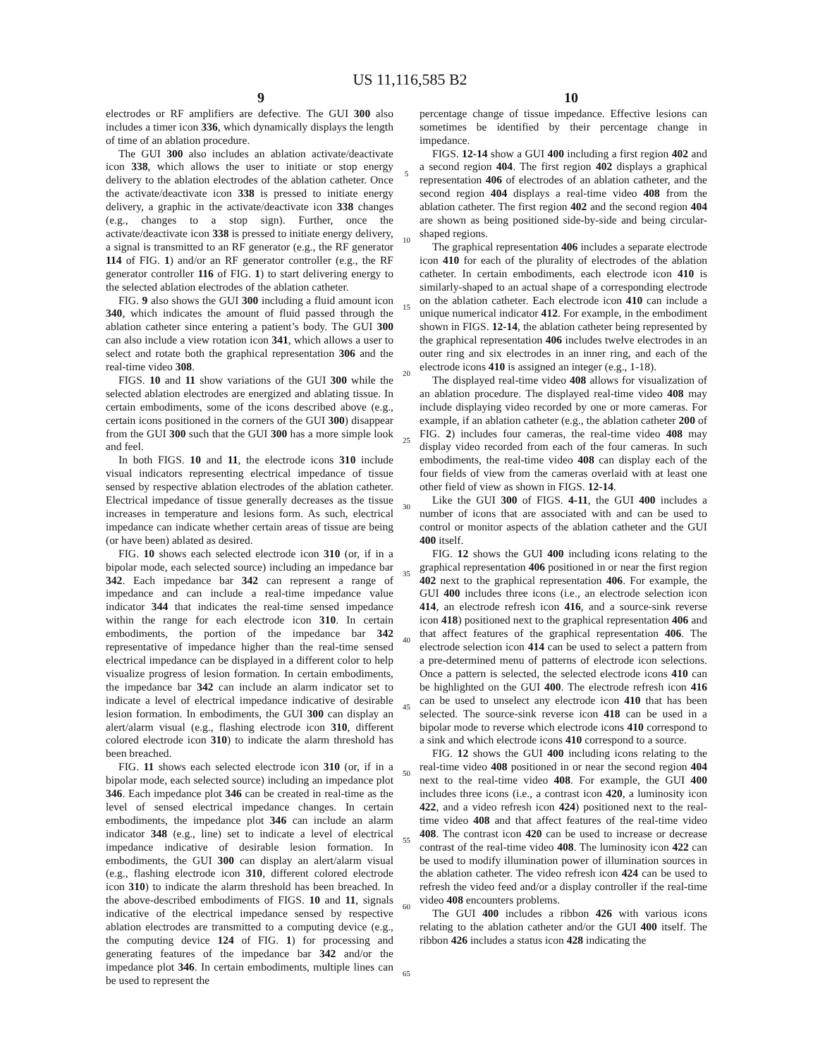US 11,116,585 B2
9 10
electrodes or RF amplifiers are defective. The GUI 300 also includes a timer icon 336, which dynamically displays the length of time of an ablation procedure.
The GUI 300 also includes an ablation activate/deactivate icon 338, which allows the user to initiate or stop energy delivery to the ablation electrodes of the ablation catheter. Once the activate/deactivate icon 338 is pressed to initiate energy delivery, a graphic in the activate/deactivate icon 338 changes (e.g., changes to a stop sign). Further, once the activate/deactivate icon 338 is pressed to initiate energy delivery, a signal is transmitted to an RF generator (e.g., the RF generator 114 of FIG. 1) and/or an RF generator controller (e.g., the RF generator controller 116 of FIG. 1) to start delivering energy to the selected ablation electrodes of the ablation catheter.
FIG. 9 also shows the GUI 300 including a fluid amount icon 340, which indicates the amount of fluid passed through the ablation catheter since entering a patient’s body. The GUI 300 can also include a view rotation icon 341, which allows a user to select and rotate both the graphical representation 306 and the real-time video 308.
FIGS. 10 and 11 show variations of the GUI 300 while the selected ablation electrodes are energized and ablating tissue. In certain embodiments, some of the icons described above (e.g., certain icons positioned in the corners of the GUI 300) disappear from the GUI 300 such that the GUI 300 has a more simple look and feel.
In both FIGS. 10 and 11, the electrode icons 310 include visual indicators representing electrical impedance of tissue sensed by respective ablation electrodes of the ablation catheter. Electrical impedance of tissue generally decreases as the tissue increases in temperature and lesions form. As such, electrical impedance can indicate whether certain areas of tissue are being (or have been) ablated as desired.
FIG. 10 shows each selected electrode icon 310 (or, if in a bipolar mode, each selected source) including an impedance bar 342. Each impedance bar 342 can represent a range of impedance and can include a real-time impedance value indicator 344 that indicates the real-time sensed impedance within the range for each electrode icon 310. In certain embodiments, the portion of the impedance bar 342 representative of impedance higher than the real-time sensed electrical impedance can be displayed in a different color to help visualize progress of lesion formation. In certain embodiments, the impedance bar 342 can include an alarm indicator set to indicate a level of electrical impedance indicative of desirable lesion formation. In embodiments, the GUI 300 can display an alert/alarm visual (e.g., flashing electrode icon 310, different colored electrode icon 310) to indicate the alarm threshold has been breached.
FIG. 11 shows each selected electrode icon 310 (or, if in a bipolar mode, each selected source) including an impedance plot 346. Each impedance plot 346 can be created in real-time as the level of sensed electrical impedance changes. In certain embodiments, the impedance plot 346 can include an alarm indicator 348 (e.g., line) set to indicate a level of electrical impedance indicative of desirable lesion formation. In embodiments, the GUI 300 can display an alert/alarm visual (e.g., flashing electrode icon 310, different colored electrode icon 310) to indicate the alarm threshold has been breached. In the above-described embodiments of FIGS. 10 and 11, signals indicative of the electrical impedance sensed by respective ablation electrodes are transmitted to a computing device (e.g., the computing device 124 of FIG. 1) for processing and generating features of the impedance bar 342 and/or the impedance plot 346. In certain embodiments, multiple lines can be used to represent the
5
10
15
20
25
30
35
40
45
50
55
60
65
percentage change of tissue impedance. Effective lesions can sometimes be identified by their percentage change in impedance.
FIGS. 12-14 show a GUI 400 including a first region 402 and a second region 404. The first region 402 displays a graphical representation 406 of electrodes of an ablation catheter, and the second region 404 displays a real-time video 408 from the ablation catheter. The first region 402 and the second region 404 are shown as being positioned side-by-side and being circular-shaped regions.
The graphical representation 406 includes a separate electrode icon 410 for each of the plurality of electrodes of the ablation catheter. In certain embodiments, each electrode icon 410 is similarly-shaped to an actual shape of a corresponding electrode on the ablation catheter. Each electrode icon 410 can include a unique numerical indicator 412. For example, in the embodiment shown in FIGS. 12-14, the ablation catheter being represented by the graphical representation 406 includes twelve electrodes in an outer ring and six electrodes in an inner ring, and each of the electrode icons 410 is assigned an integer (e.g., 1-18).
The displayed real-time video 408 allows for visualization of an ablation procedure. The displayed real-time video 408 may include displaying video recorded by one or more cameras. For example, if an ablation catheter (e.g., the ablation catheter 200 of FIG. 2) includes four cameras, the real-time video 408 may display video recorded from each of the four cameras. In such embodiments, the real-time video 408 can display each of the four fields of view from the cameras overlaid with at least one other field of view as shown in FIGS. 12-14.
Like the GUI 300 of FIGS. 4-11, the GUI 400 includes a number of icons that are associated with and can be used to control or monitor aspects of the ablation catheter and the GUI 400 itself.
FIG. 12 shows the GUI 400 including icons relating to the graphical representation 406 positioned in or near the first region 402 next to the graphical representation 406. For example, the GUI 400 includes three icons (i.e., an electrode selection icon 414, an electrode refresh icon 416, and a source-sink reverse icon 418) positioned next to the graphical representation 406 and that affect features of the graphical representation 406. The electrode selection icon 414 can be used to select a pattern from a pre-determined menu of patterns of electrode icon selections. Once a pattern is selected, the selected electrode icons 410 can be highlighted on the GUI 400. The electrode refresh icon 416 can be used to unselect any electrode icon 410 that has been selected. The source-sink reverse icon 418 can be used in a bipolar mode to reverse which electrode icons 410 correspond to a sink and which electrode icons 410 correspond to a source.
FIG. 12 shows the GUI 400 including icons relating to the real-time video 408 positioned in or near the second region 404 next to the real-time video 408. For example, the GUI 400 includes three icons (i.e., a contrast icon 420, a luminosity icon 422, and a video refresh icon 424) positioned next to the real-time video 408 and that affect features of the real-time video 408. The contrast icon 420 can be used to increase or decrease contrast of the real-time video 408. The luminosity icon 422 can be used to modify illumination power of illumination sources in the ablation catheter. The video refresh icon 424 can be used to refresh the video feed and/or a display controller if the real-time video 408 encounters problems.
The GUI 400 includes a ribbon 426 with various icons relating to the ablation catheter and/or the GUI 400 itself. The ribbon 426 includes a status icon 428 indicating the